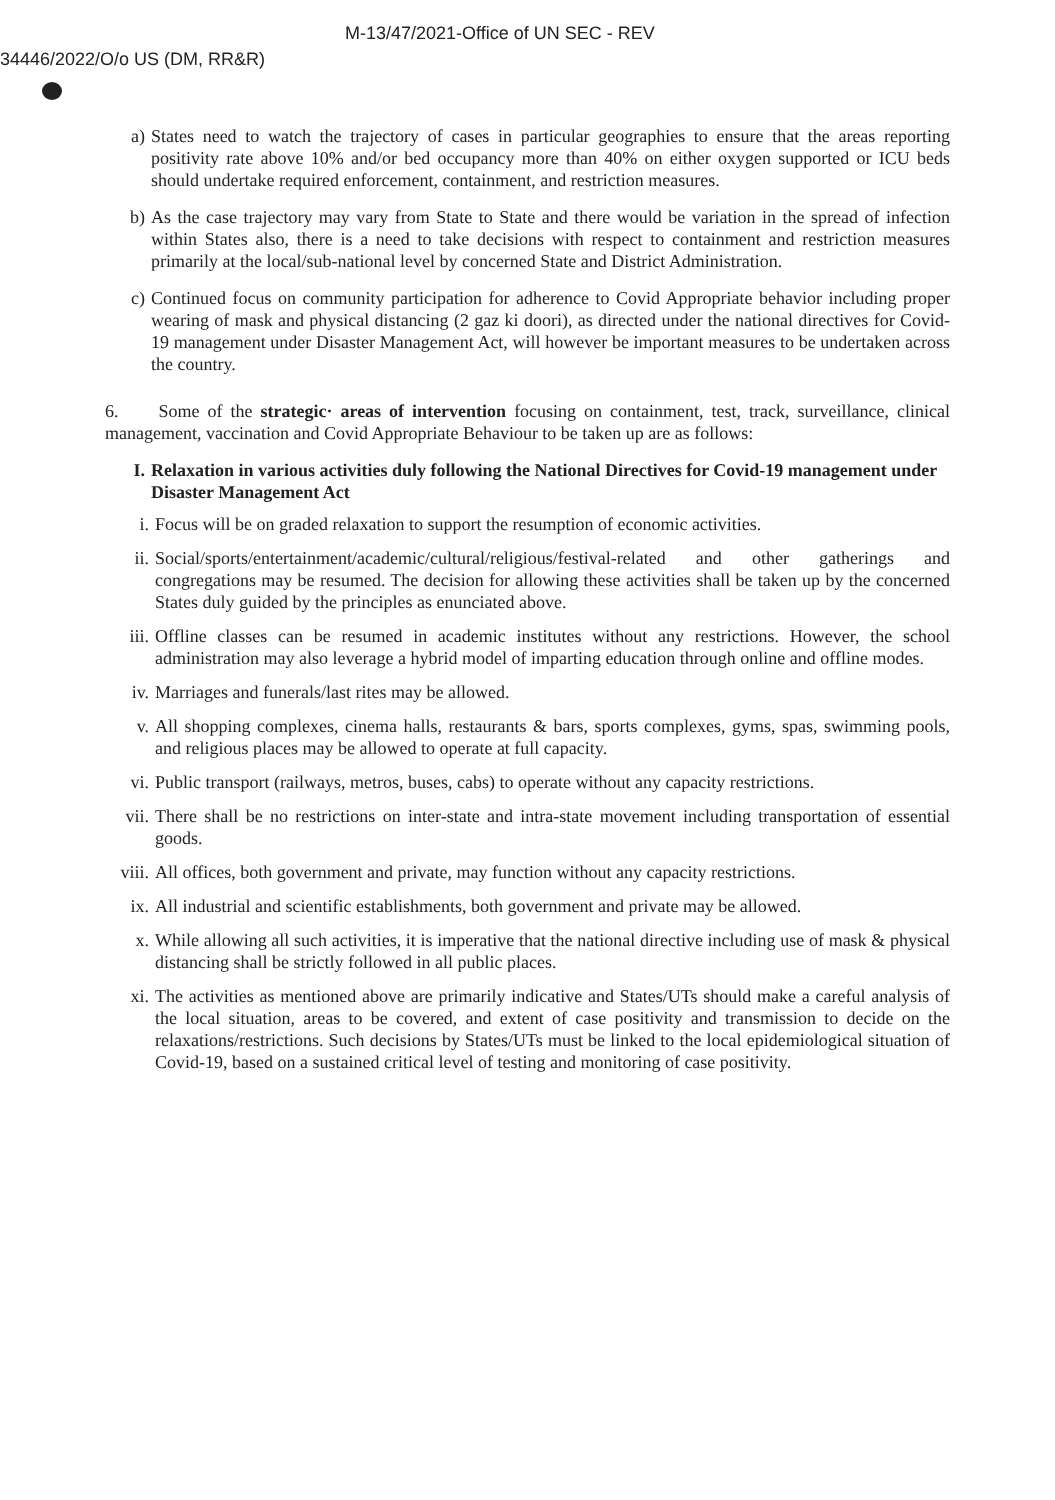M-13/47/2021-Office of UN SEC - REV
34446/2022/O/o US (DM, RR&R)
a) States need to watch the trajectory of cases in particular geographies to ensure that the areas reporting positivity rate above 10% and/or bed occupancy more than 40% on either oxygen supported or ICU beds should undertake required enforcement, containment, and restriction measures.
b) As the case trajectory may vary from State to State and there would be variation in the spread of infection within States also, there is a need to take decisions with respect to containment and restriction measures primarily at the local/sub-national level by concerned State and District Administration.
c) Continued focus on community participation for adherence to Covid Appropriate behavior including proper wearing of mask and physical distancing (2 gaz ki doori), as directed under the national directives for Covid-19 management under Disaster Management Act, will however be important measures to be undertaken across the country.
6. Some of the strategic· areas of intervention focusing on containment, test, track, surveillance, clinical management, vaccination and Covid Appropriate Behaviour to be taken up are as follows:
I. Relaxation in various activities duly following the National Directives for Covid-19 management under Disaster Management Act
i. Focus will be on graded relaxation to support the resumption of economic activities.
ii. Social/sports/entertainment/academic/cultural/religious/festival-related and other gatherings and congregations may be resumed. The decision for allowing these activities shall be taken up by the concerned States duly guided by the principles as enunciated above.
iii. Offline classes can be resumed in academic institutes without any restrictions. However, the school administration may also leverage a hybrid model of imparting education through online and offline modes.
iv. Marriages and funerals/last rites may be allowed.
v. All shopping complexes, cinema halls, restaurants & bars, sports complexes, gyms, spas, swimming pools, and religious places may be allowed to operate at full capacity.
vi. Public transport (railways, metros, buses, cabs) to operate without any capacity restrictions.
vii. There shall be no restrictions on inter-state and intra-state movement including transportation of essential goods.
viii. All offices, both government and private, may function without any capacity restrictions.
ix. All industrial and scientific establishments, both government and private may be allowed.
x. While allowing all such activities, it is imperative that the national directive including use of mask & physical distancing shall be strictly followed in all public places.
xi. The activities as mentioned above are primarily indicative and States/UTs should make a careful analysis of the local situation, areas to be covered, and extent of case positivity and transmission to decide on the relaxations/restrictions. Such decisions by States/UTs must be linked to the local epidemiological situation of Covid-19, based on a sustained critical level of testing and monitoring of case positivity.